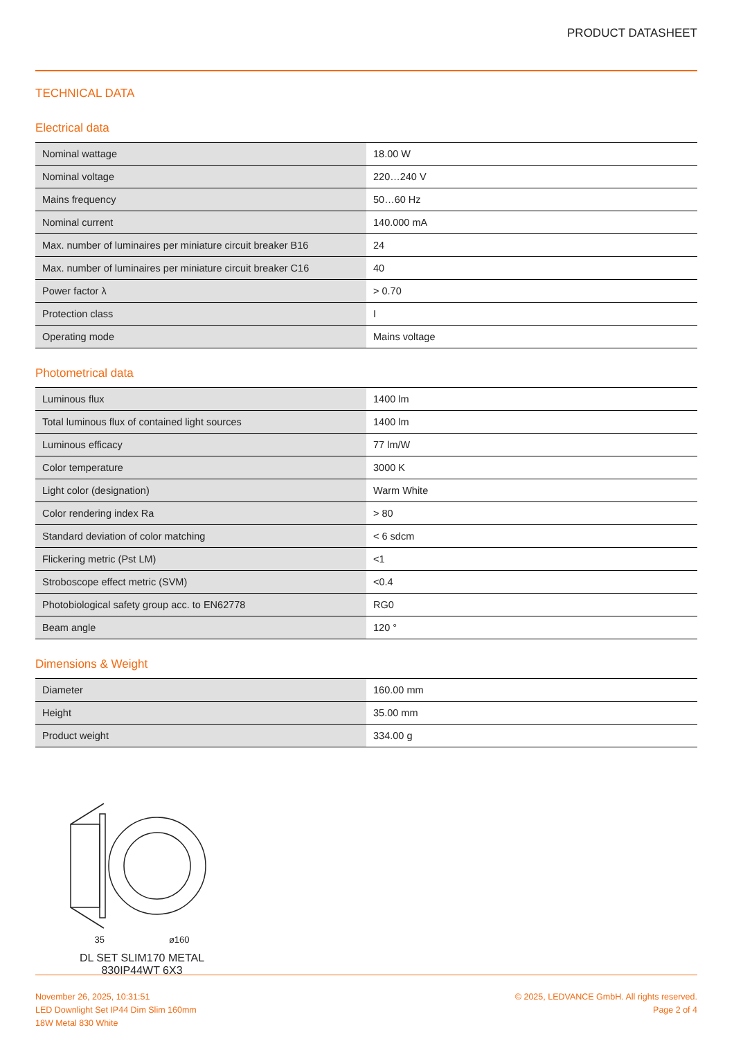PRODUCT DATASHEET
TECHNICAL DATA
Electrical data
| Nominal wattage | 18.00 W |
| Nominal voltage | 220…240 V |
| Mains frequency | 50…60 Hz |
| Nominal current | 140.000 mA |
| Max. number of luminaires per miniature circuit breaker B16 | 24 |
| Max. number of luminaires per miniature circuit breaker C16 | 40 |
| Power factor λ | > 0.70 |
| Protection class | I |
| Operating mode | Mains voltage |
Photometrical data
| Luminous flux | 1400 lm |
| Total luminous flux of contained light sources | 1400 lm |
| Luminous efficacy | 77 lm/W |
| Color temperature | 3000 K |
| Light color (designation) | Warm White |
| Color rendering index Ra | > 80 |
| Standard deviation of color matching | < 6 sdcm |
| Flickering metric (Pst LM) | <1 |
| Stroboscope effect metric (SVM) | <0.4 |
| Photobiological safety group acc. to EN62778 | RG0 |
| Beam angle | 120 ° |
Dimensions & Weight
| Diameter | 160.00 mm |
| Height | 35.00 mm |
| Product weight | 334.00 g |
35 ø160
DL SET SLIM170 METAL 830IP44WT 6X3
November 26, 2025, 10:31:51
LED Downlight Set IP44 Dim Slim 160mm
18W Metal 830 White
© 2025, LEDVANCE GmbH. All rights reserved.
Page 2 of 4